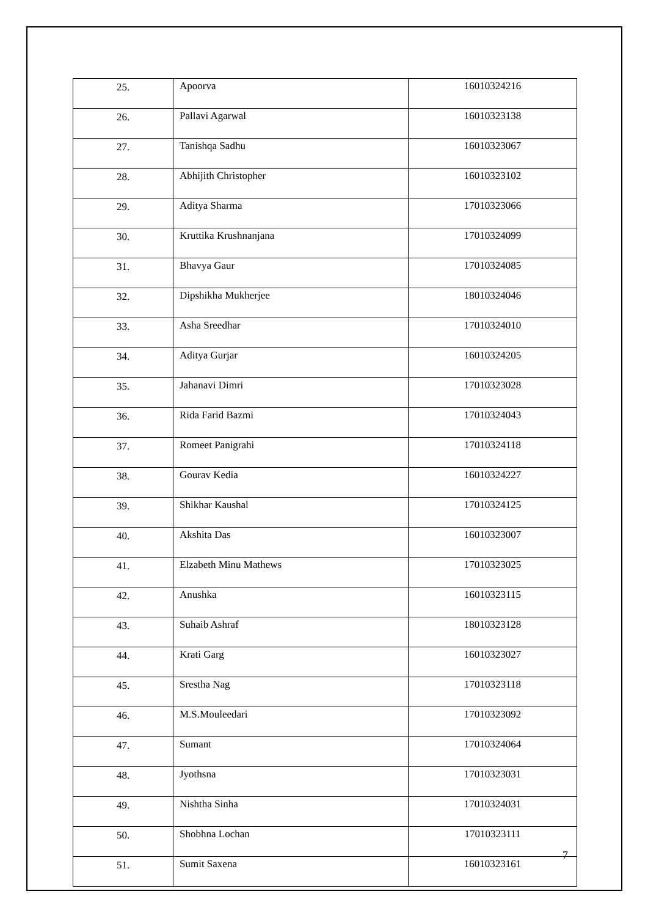| 25. | Apoorva | 16010324216 |
| 26. | Pallavi Agarwal | 16010323138 |
| 27. | Tanishqa Sadhu | 16010323067 |
| 28. | Abhijith Christopher | 16010323102 |
| 29. | Aditya Sharma | 17010323066 |
| 30. | Kruttika Krushnanjana | 17010324099 |
| 31. | Bhavya Gaur | 17010324085 |
| 32. | Dipshikha Mukherjee | 18010324046 |
| 33. | Asha Sreedhar | 17010324010 |
| 34. | Aditya Gurjar | 16010324205 |
| 35. | Jahanavi Dimri | 17010323028 |
| 36. | Rida Farid Bazmi | 17010324043 |
| 37. | Romeet Panigrahi | 17010324118 |
| 38. | Gourav Kedia | 16010324227 |
| 39. | Shikhar Kaushal | 17010324125 |
| 40. | Akshita Das | 16010323007 |
| 41. | Elzabeth Minu Mathews | 17010323025 |
| 42. | Anushka | 16010323115 |
| 43. | Suhaib Ashraf | 18010323128 |
| 44. | Krati Garg | 16010323027 |
| 45. | Srestha Nag | 17010323118 |
| 46. | M.S.Mouleedari | 17010323092 |
| 47. | Sumant | 17010324064 |
| 48. | Jyothsna | 17010323031 |
| 49. | Nishtha Sinha | 17010324031 |
| 50. | Shobhna Lochan | 17010323111 |
| 51. | Sumit Saxena | 16010323161 |
7